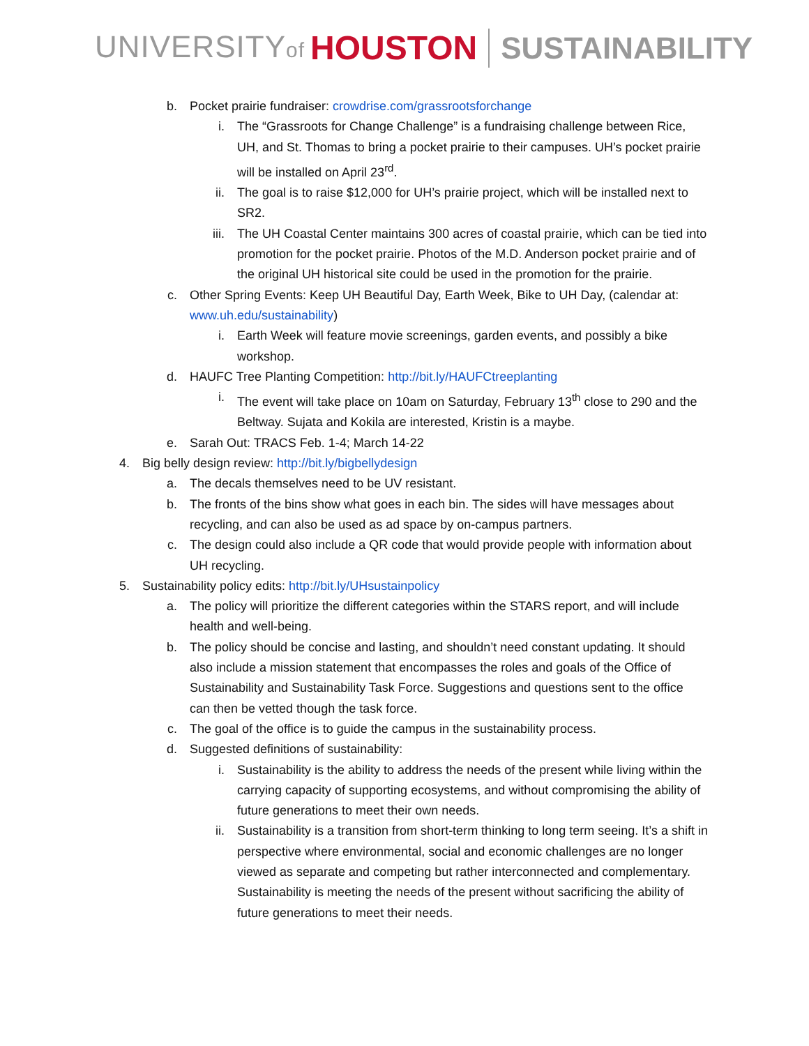UNIVERSITYof HOUSTON SUSTAINABILITY
b. Pocket prairie fundraiser: crowdrise.com/grassrootsforchange
i. The “Grassroots for Change Challenge” is a fundraising challenge between Rice, UH, and St. Thomas to bring a pocket prairie to their campuses. UH’s pocket prairie will be installed on April 23<sup>rd</sup>.
ii. The goal is to raise $12,000 for UH’s prairie project, which will be installed next to SR2.
iii. The UH Coastal Center maintains 300 acres of coastal prairie, which can be tied into promotion for the pocket prairie. Photos of the M.D. Anderson pocket prairie and of the original UH historical site could be used in the promotion for the prairie.
c. Other Spring Events: Keep UH Beautiful Day, Earth Week, Bike to UH Day, (calendar at: www.uh.edu/sustainability)
i. Earth Week will feature movie screenings, garden events, and possibly a bike workshop.
d. HAUFC Tree Planting Competition: http://bit.ly/HAUFCtreeplanting
i. The event will take place on 10am on Saturday, February 13<sup>th</sup> close to 290 and the Beltway. Sujata and Kokila are interested, Kristin is a maybe.
e. Sarah Out: TRACS Feb. 1-4; March 14-22
4. Big belly design review: http://bit.ly/bigbellydesign
a. The decals themselves need to be UV resistant.
b. The fronts of the bins show what goes in each bin. The sides will have messages about recycling, and can also be used as ad space by on-campus partners.
c. The design could also include a QR code that would provide people with information about UH recycling.
5. Sustainability policy edits: http://bit.ly/UHsustainpolicy
a. The policy will prioritize the different categories within the STARS report, and will include health and well-being.
b. The policy should be concise and lasting, and shouldn’t need constant updating. It should also include a mission statement that encompasses the roles and goals of the Office of Sustainability and Sustainability Task Force. Suggestions and questions sent to the office can then be vetted though the task force.
c. The goal of the office is to guide the campus in the sustainability process.
d. Suggested definitions of sustainability:
i. Sustainability is the ability to address the needs of the present while living within the carrying capacity of supporting ecosystems, and without compromising the ability of future generations to meet their own needs.
ii. Sustainability is a transition from short-term thinking to long term seeing. It’s a shift in perspective where environmental, social and economic challenges are no longer viewed as separate and competing but rather interconnected and complementary. Sustainability is meeting the needs of the present without sacrificing the ability of future generations to meet their needs.